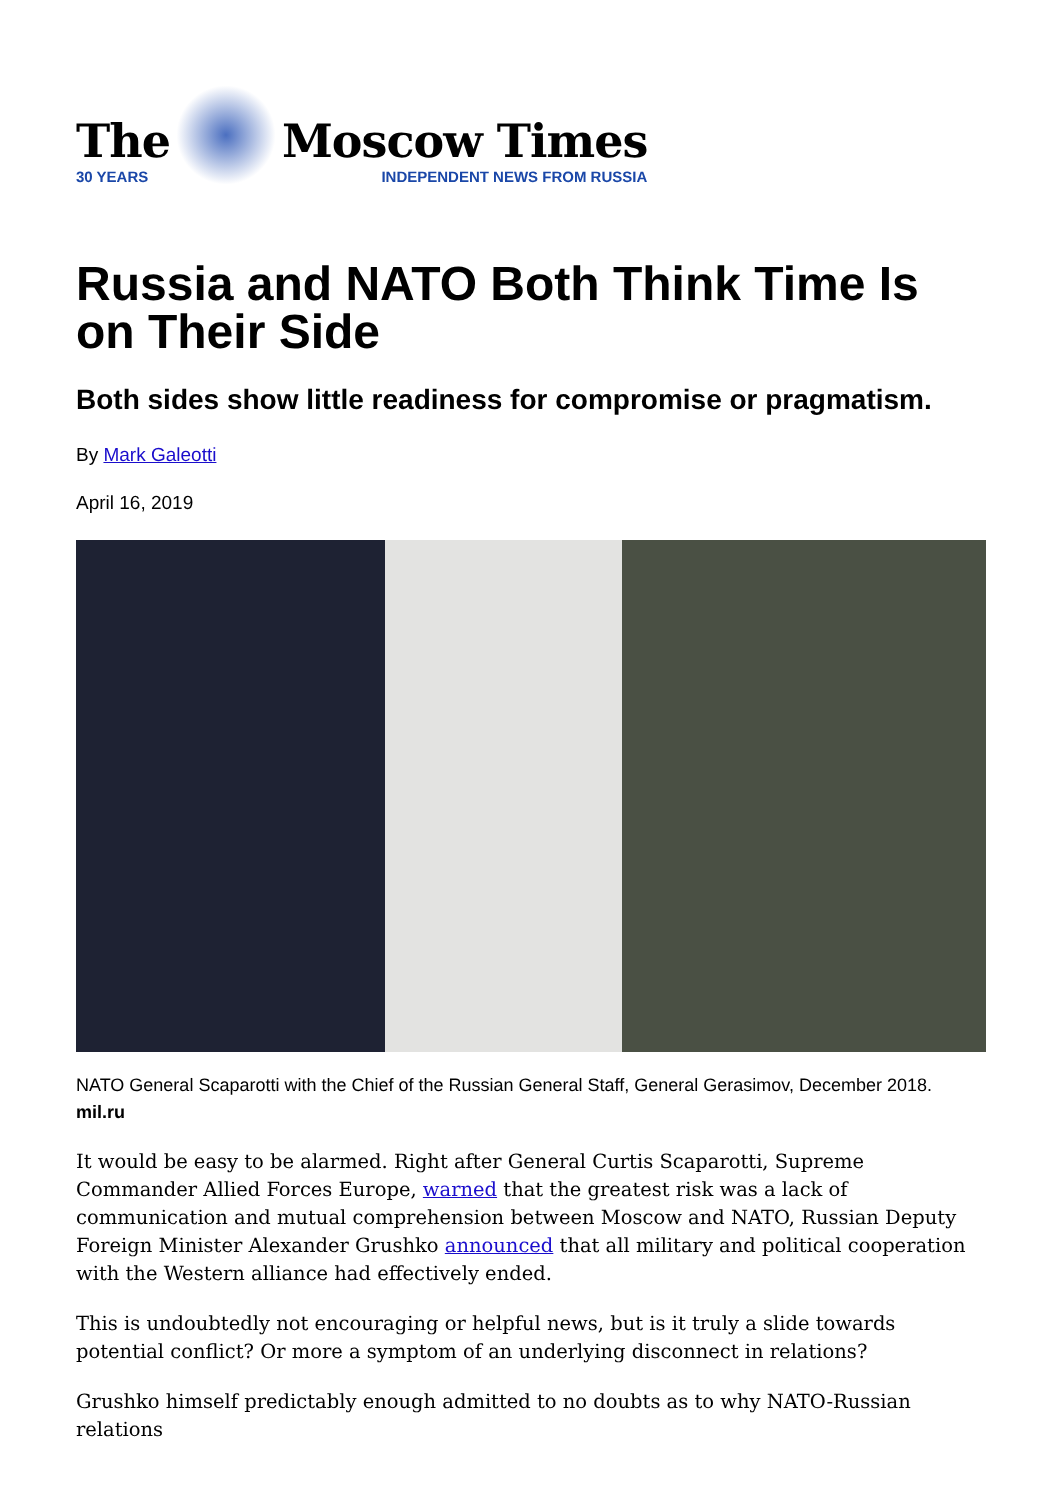The
30 YEARS
Moscow Times
INDEPENDENT NEWS FROM RUSSIA
Russia and NATO Both Think Time Is on Their Side
Both sides show little readiness for compromise or pragmatism.
By Mark Galeotti
April 16, 2019
NATO General Scaparotti with the Chief of the Russian General Staff, General Gerasimov, December 2018. mil.ru
It would be easy to be alarmed. Right after General Curtis Scaparotti, Supreme Commander Allied Forces Europe, warned that the greatest risk was a lack of communication and mutual comprehension between Moscow and NATO, Russian Deputy Foreign Minister Alexander Grushko announced that all military and political cooperation with the Western alliance had effectively ended.
This is undoubtedly not encouraging or helpful news, but is it truly a slide towards potential conflict? Or more a symptom of an underlying disconnect in relations?
Grushko himself predictably enough admitted to no doubts as to why NATO-Russian relations